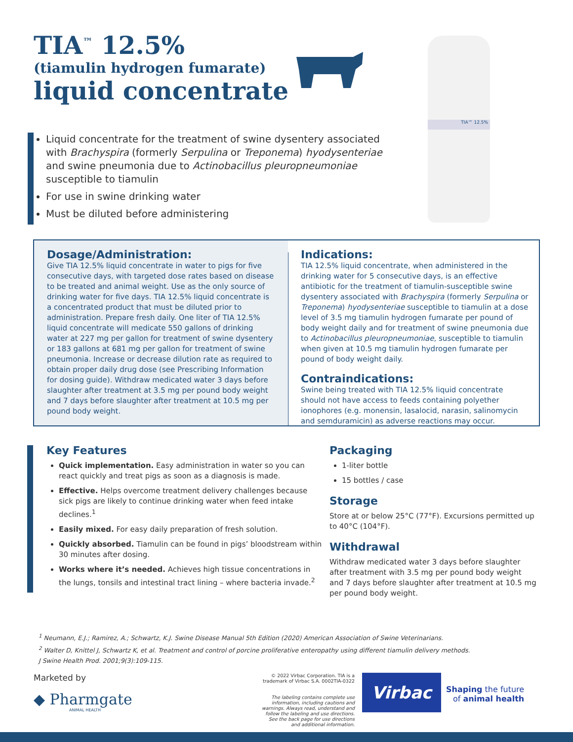TIA<sup>™</sup> 12.5%
(tiamulin hydrogen fumarate)
liquid concentrate
Liquid concentrate for the treatment of swine dysentery associated with Brachyspira (formerly Serpulina or Treponema) hyodysenteriae and swine pneumonia due to Actinobacillus pleuropneumoniae susceptible to tiamulin
For use in swine drinking water
Must be diluted before administering
TIA™ 12.5%
Dosage/Administration:
Give TIA 12.5% liquid concentrate in water to pigs for five consecutive days, with targeted dose rates based on disease to be treated and animal weight. Use as the only source of drinking water for five days. TIA 12.5% liquid concentrate is a concentrated product that must be diluted prior to administration. Prepare fresh daily. One liter of TIA 12.5% liquid concentrate will medicate 550 gallons of drinking water at 227 mg per gallon for treatment of swine dysentery or 183 gallons at 681 mg per gallon for treatment of swine pneumonia. Increase or decrease dilution rate as required to obtain proper daily drug dose (see Prescribing Information for dosing guide). Withdraw medicated water 3 days before slaughter after treatment at 3.5 mg per pound body weight and 7 days before slaughter after treatment at 10.5 mg per pound body weight.
Indications:
TIA 12.5% liquid concentrate, when administered in the drinking water for 5 consecutive days, is an effective antibiotic for the treatment of tiamulin-susceptible swine dysentery associated with Brachyspira (formerly Serpulina or Treponema) hyodysenteriae susceptible to tiamulin at a dose level of 3.5 mg tiamulin hydrogen fumarate per pound of body weight daily and for treatment of swine pneumonia due to Actinobacillus pleuropneumoniae, susceptible to tiamulin when given at 10.5 mg tiamulin hydrogen fumarate per pound of body weight daily.
Contraindications:
Swine being treated with TIA 12.5% liquid concentrate should not have access to feeds containing polyether ionophores (e.g. monensin, lasalocid, narasin, salinomycin and semduramicin) as adverse reactions may occur.
Key Features
Quick implementation. Easy administration in water so you can react quickly and treat pigs as soon as a diagnosis is made.
Effective. Helps overcome treatment delivery challenges because sick pigs are likely to continue drinking water when feed intake declines.<sup>1</sup>
Easily mixed. For easy daily preparation of fresh solution.
Quickly absorbed. Tiamulin can be found in pigs’ bloodstream within 30 minutes after dosing.
Works where it’s needed. Achieves high tissue concentrations in the lungs, tonsils and intestinal tract lining – where bacteria invade.<sup>2</sup>
Packaging
1-liter bottle
15 bottles / case
Storage
Store at or below 25°C (77°F). Excursions permitted up to 40°C (104°F).
Withdrawal
Withdraw medicated water 3 days before slaughter after treatment with 3.5 mg per pound body weight and 7 days before slaughter after treatment at 10.5 mg per pound body weight.
<sup>1</sup> Neumann, E.J.; Ramirez, A.; Schwartz, K.J. Swine Disease Manual 5th Edition (2020) American Association of Swine Veterinarians.
<sup>2</sup> Walter D, Knittel J, Schwartz K, et al. Treatment and control of porcine proliferative enteropathy using different tiamulin delivery methods.
J Swine Health Prod. 2001;9(3):109-115.
Marketed by
◆ Pharmgate
ANIMAL HEALTH
© 2022 Virbac Corporation. TIA is a trademark of Virbac S.A. 0002TIA-0322
The labeling contains complete use information, including cautions and warnings. Always read, understand and follow the labeling and use directions. See the back page for use directions and additional information.
Virbac
Shaping the future
of animal health